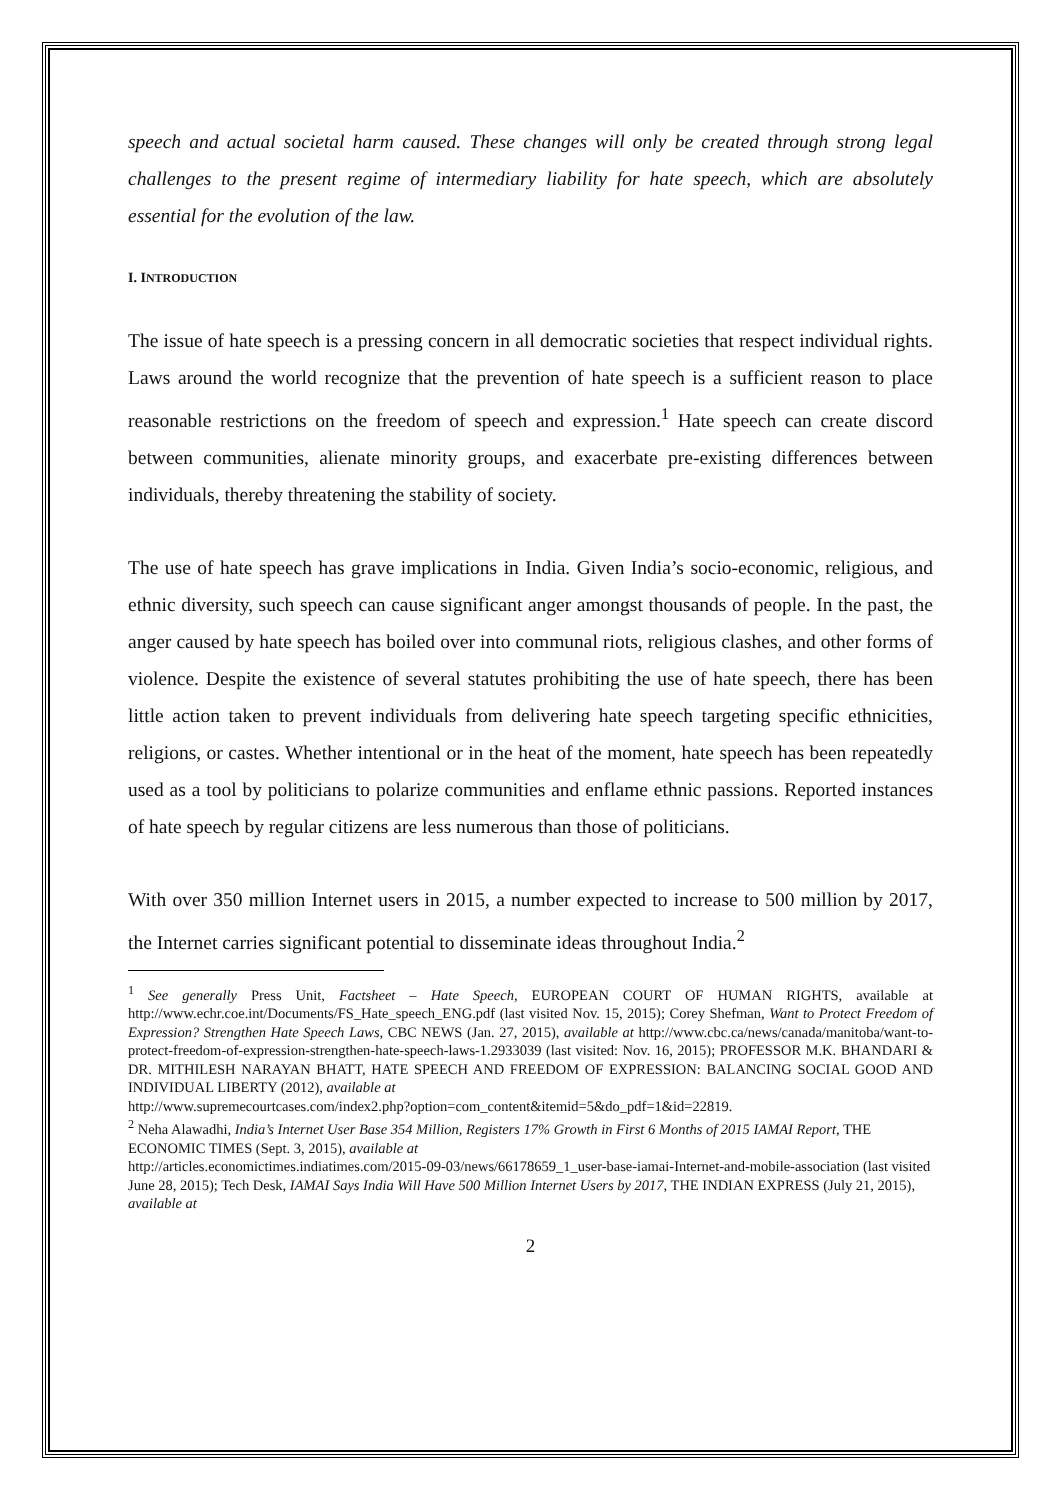speech and actual societal harm caused. These changes will only be created through strong legal challenges to the present regime of intermediary liability for hate speech, which are absolutely essential for the evolution of the law.
I. INTRODUCTION
The issue of hate speech is a pressing concern in all democratic societies that respect individual rights. Laws around the world recognize that the prevention of hate speech is a sufficient reason to place reasonable restrictions on the freedom of speech and expression.<sup>1</sup> Hate speech can create discord between communities, alienate minority groups, and exacerbate pre-existing differences between individuals, thereby threatening the stability of society.
The use of hate speech has grave implications in India. Given India’s socio-economic, religious, and ethnic diversity, such speech can cause significant anger amongst thousands of people. In the past, the anger caused by hate speech has boiled over into communal riots, religious clashes, and other forms of violence. Despite the existence of several statutes prohibiting the use of hate speech, there has been little action taken to prevent individuals from delivering hate speech targeting specific ethnicities, religions, or castes. Whether intentional or in the heat of the moment, hate speech has been repeatedly used as a tool by politicians to polarize communities and enflame ethnic passions. Reported instances of hate speech by regular citizens are less numerous than those of politicians.
With over 350 million Internet users in 2015, a number expected to increase to 500 million by 2017, the Internet carries significant potential to disseminate ideas throughout India.<sup>2</sup>
<sup>1</sup> See generally Press Unit, Factsheet – Hate Speech, EUROPEAN COURT OF HUMAN RIGHTS, available at http://www.echr.coe.int/Documents/FS_Hate_speech_ENG.pdf (last visited Nov. 15, 2015); Corey Shefman, Want to Protect Freedom of Expression? Strengthen Hate Speech Laws, CBC NEWS (Jan. 27, 2015), available at http://www.cbc.ca/news/canada/manitoba/want-to-protect-freedom-of-expression-strengthen-hate-speech-laws-1.2933039 (last visited: Nov. 16, 2015); PROFESSOR M.K. BHANDARI & DR. MITHILESH NARAYAN BHATT, HATE SPEECH AND FREEDOM OF EXPRESSION: BALANCING SOCIAL GOOD AND INDIVIDUAL LIBERTY (2012), available at
http://www.supremecourtcases.com/index2.php?option=com_content&itemid=5&do_pdf=1&id=22819.
<sup>2</sup> Neha Alawadhi, India’s Internet User Base 354 Million, Registers 17% Growth in First 6 Months of 2015 IAMAI Report, THE ECONOMIC TIMES (Sept. 3, 2015), available at
http://articles.economictimes.indiatimes.com/2015-09-03/news/66178659_1_user-base-iamai-Internet-and-mobile-association (last visited June 28, 2015); Tech Desk, IAMAI Says India Will Have 500 Million Internet Users by 2017, THE INDIAN EXPRESS (July 21, 2015), available at
2